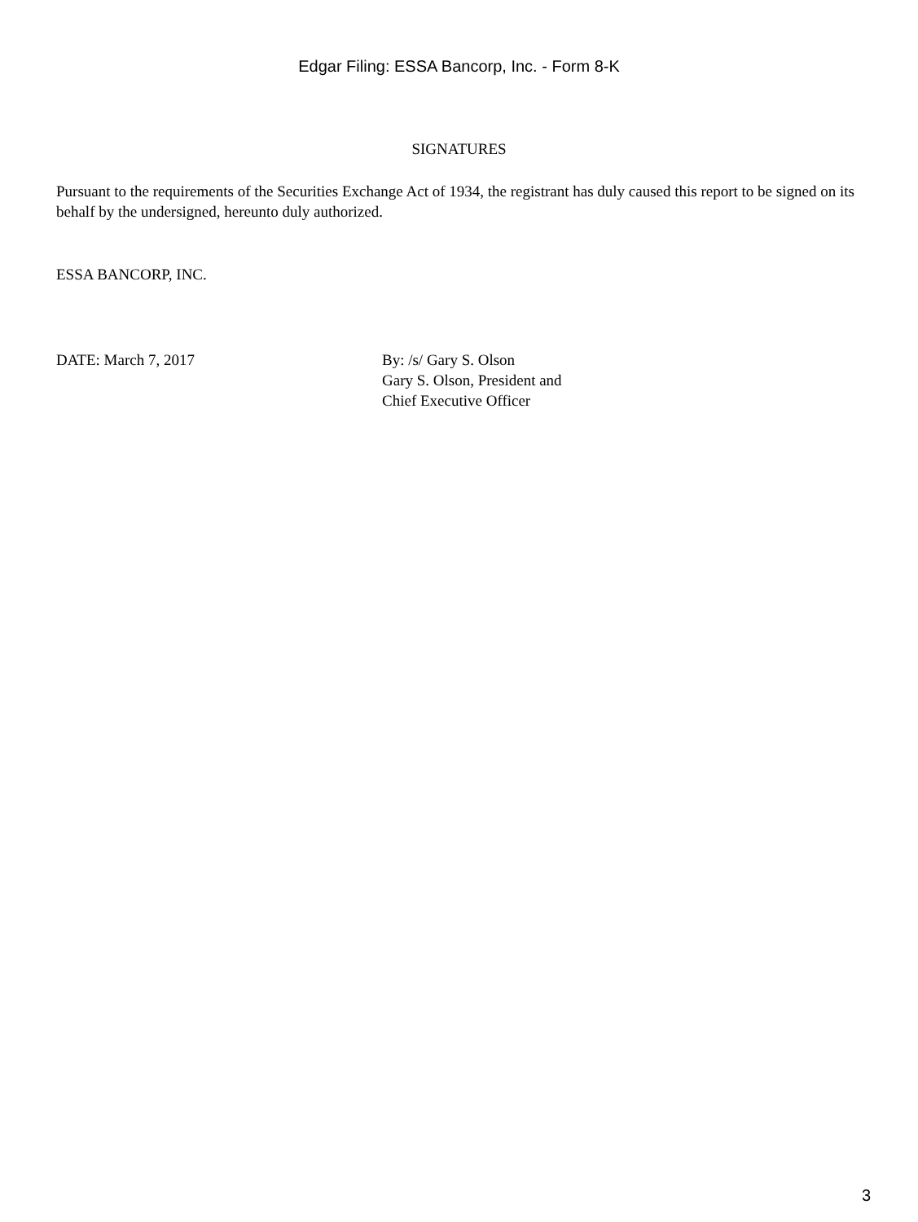Edgar Filing: ESSA Bancorp, Inc. - Form 8-K
SIGNATURES
Pursuant to the requirements of the Securities Exchange Act of 1934, the registrant has duly caused this report to be signed on its behalf by the undersigned, hereunto duly authorized.
ESSA BANCORP, INC.
DATE: March 7, 2017 By: /s/ Gary S. Olson
Gary S. Olson, President and
Chief Executive Officer
3